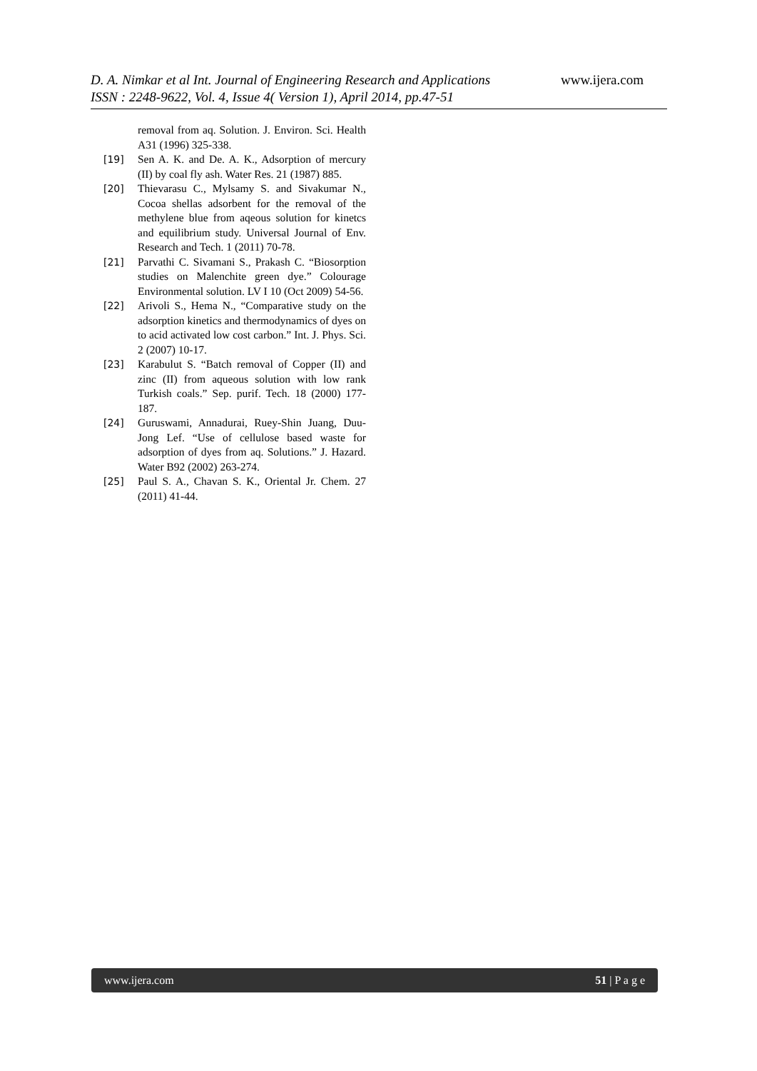www.ijera.com
D. A. Nimkar et al Int. Journal of Engineering Research and Applications
ISSN : 2248-9622, Vol. 4, Issue 4( Version 1), April 2014, pp.47-51
removal from aq. Solution. J. Environ. Sci. Health A31 (1996) 325-338.
[19] Sen A. K. and De. A. K., Adsorption of mercury (II) by coal fly ash. Water Res. 21 (1987) 885.
[20] Thievarasu C., Mylsamy S. and Sivakumar N., Cocoa shellas adsorbent for the removal of the methylene blue from aqeous solution for kinetcs and equilibrium study. Universal Journal of Env. Research and Tech. 1 (2011) 70-78.
[21] Parvathi C. Sivamani S., Prakash C. “Biosorption studies on Malenchite green dye.” Colourage Environmental solution. LV I 10 (Oct 2009) 54-56.
[22] Arivoli S., Hema N., “Comparative study on the adsorption kinetics and thermodynamics of dyes on to acid activated low cost carbon.” Int. J. Phys. Sci. 2 (2007) 10-17.
[23] Karabulut S. “Batch removal of Copper (II) and zinc (II) from aqueous solution with low rank Turkish coals.” Sep. purif. Tech. 18 (2000) 177-187.
[24] Guruswami, Annadurai, Ruey-Shin Juang, Duu-Jong Lef. “Use of cellulose based waste for adsorption of dyes from aq. Solutions.” J. Hazard. Water B92 (2002) 263-274.
[25] Paul S. A., Chavan S. K., Oriental Jr. Chem. 27 (2011) 41-44.
www.ijera.com 51 | P a g e